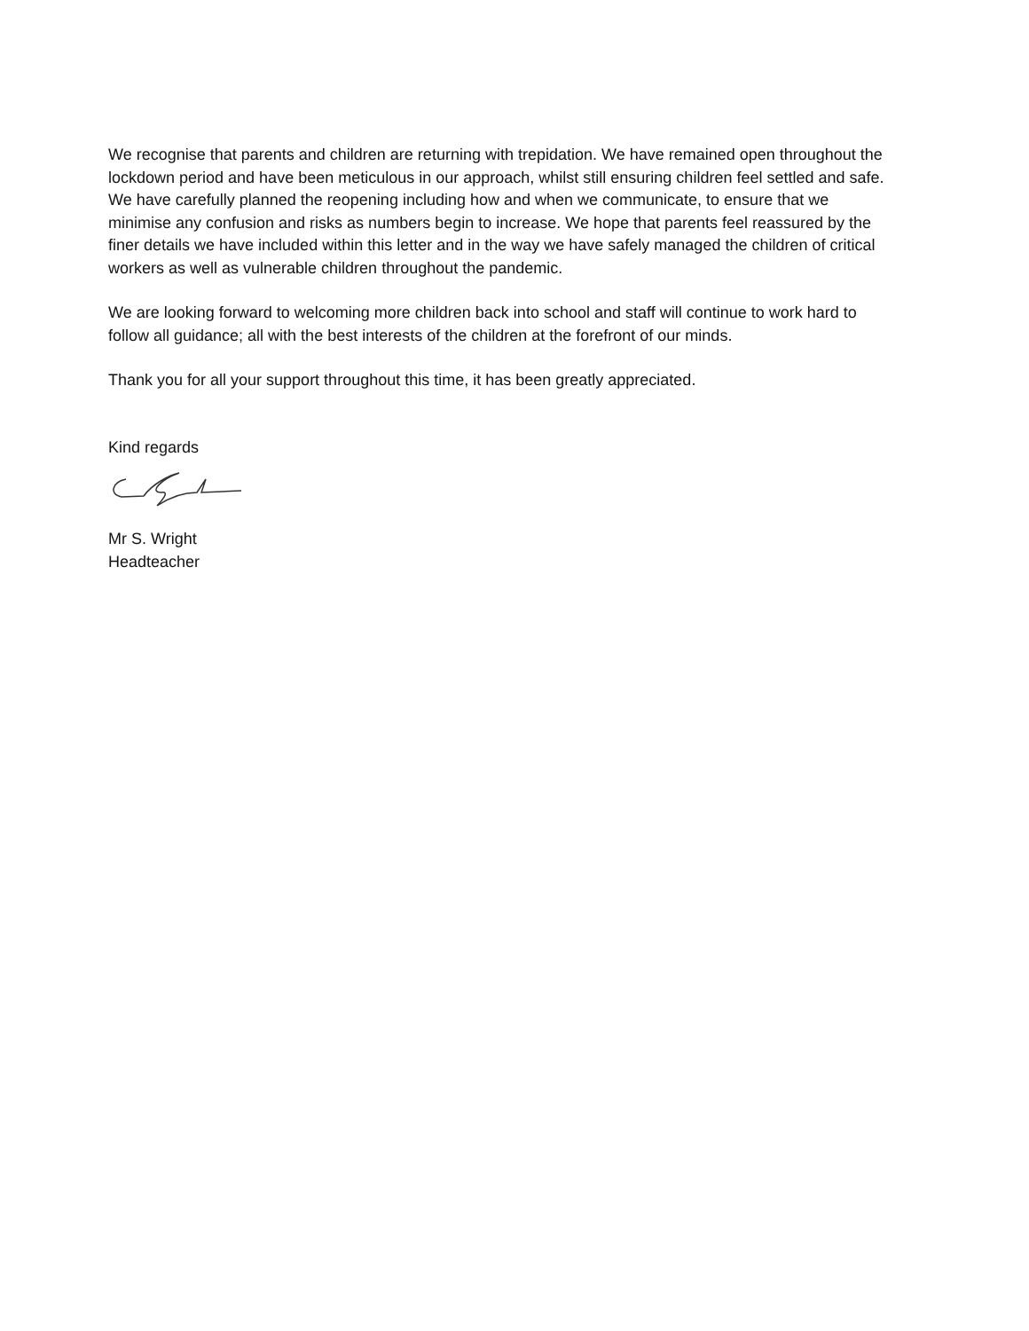We recognise that parents and children are returning with trepidation. We have remained open throughout the lockdown period and have been meticulous in our approach, whilst still ensuring children feel settled and safe. We have carefully planned the reopening including how and when we communicate, to ensure that we minimise any confusion and risks as numbers begin to increase. We hope that parents feel reassured by the finer details we have included within this letter and in the way we have safely managed the children of critical workers as well as vulnerable children throughout the pandemic.
We are looking forward to welcoming more children back into school and staff will continue to work hard to follow all guidance; all with the best interests of the children at the forefront of our minds.
Thank you for all your support throughout this time, it has been greatly appreciated.
Kind regards
Mr S. Wright
Headteacher